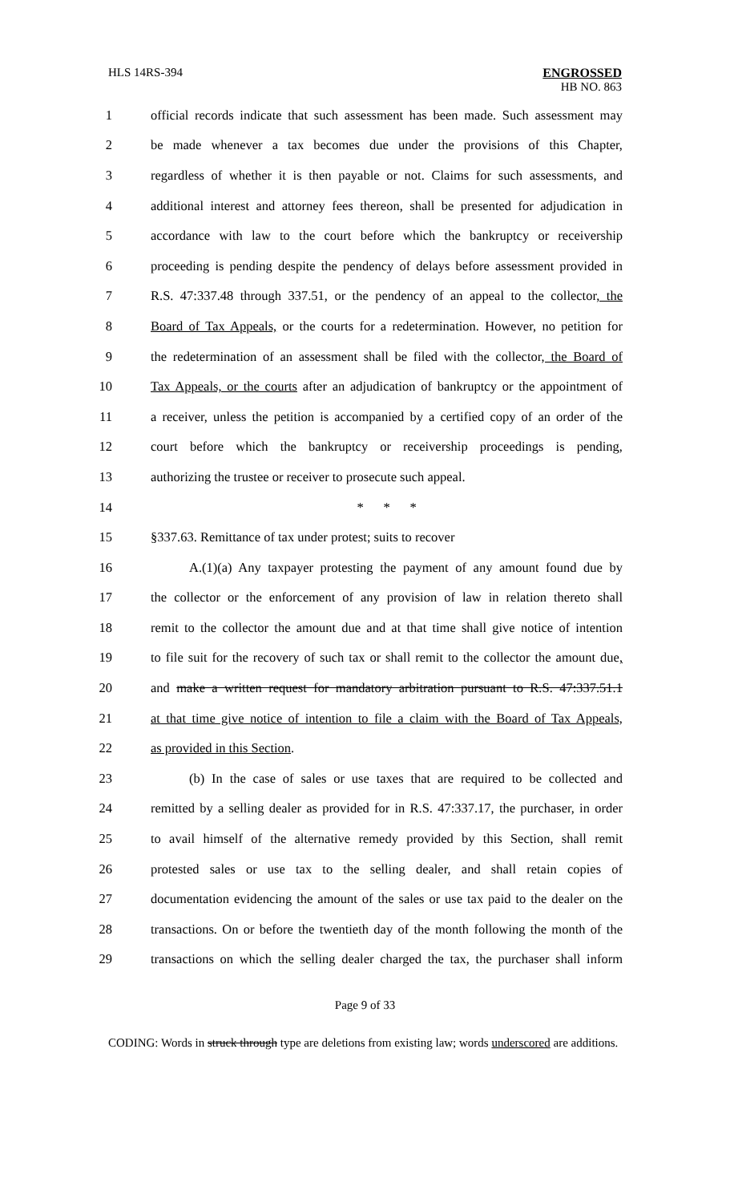HLS 14RS-394 ENGROSSED
HB NO. 863
1 official records indicate that such assessment has been made. Such assessment may
2 be made whenever a tax becomes due under the provisions of this Chapter,
3 regardless of whether it is then payable or not. Claims for such assessments, and
4 additional interest and attorney fees thereon, shall be presented for adjudication in
5 accordance with law to the court before which the bankruptcy or receivership
6 proceeding is pending despite the pendency of delays before assessment provided in
7 R.S. 47:337.48 through 337.51, or the pendency of an appeal to the collector, the
8 Board of Tax Appeals, or the courts for a redetermination. However, no petition for
9 the redetermination of an assessment shall be filed with the collector, the Board of
10 Tax Appeals, or the courts after an adjudication of bankruptcy or the appointment of
11 a receiver, unless the petition is accompanied by a certified copy of an order of the
12 court before which the bankruptcy or receivership proceedings is pending,
13 authorizing the trustee or receiver to prosecute such appeal.
14 * * *
15 §337.63. Remittance of tax under protest; suits to recover
16 A.(1)(a) Any taxpayer protesting the payment of any amount found due by
17 the collector or the enforcement of any provision of law in relation thereto shall
18 remit to the collector the amount due and at that time shall give notice of intention
19 to file suit for the recovery of such tax or shall remit to the collector the amount due,
20 and make a written request for mandatory arbitration pursuant to R.S. 47:337.51.1
21 at that time give notice of intention to file a claim with the Board of Tax Appeals,
22 as provided in this Section.
23 (b) In the case of sales or use taxes that are required to be collected and
24 remitted by a selling dealer as provided for in R.S. 47:337.17, the purchaser, in order
25 to avail himself of the alternative remedy provided by this Section, shall remit
26 protested sales or use tax to the selling dealer, and shall retain copies of
27 documentation evidencing the amount of the sales or use tax paid to the dealer on the
28 transactions. On or before the twentieth day of the month following the month of the
29 transactions on which the selling dealer charged the tax, the purchaser shall inform
Page 9 of 33
CODING: Words in struck through type are deletions from existing law; words underscored are additions.